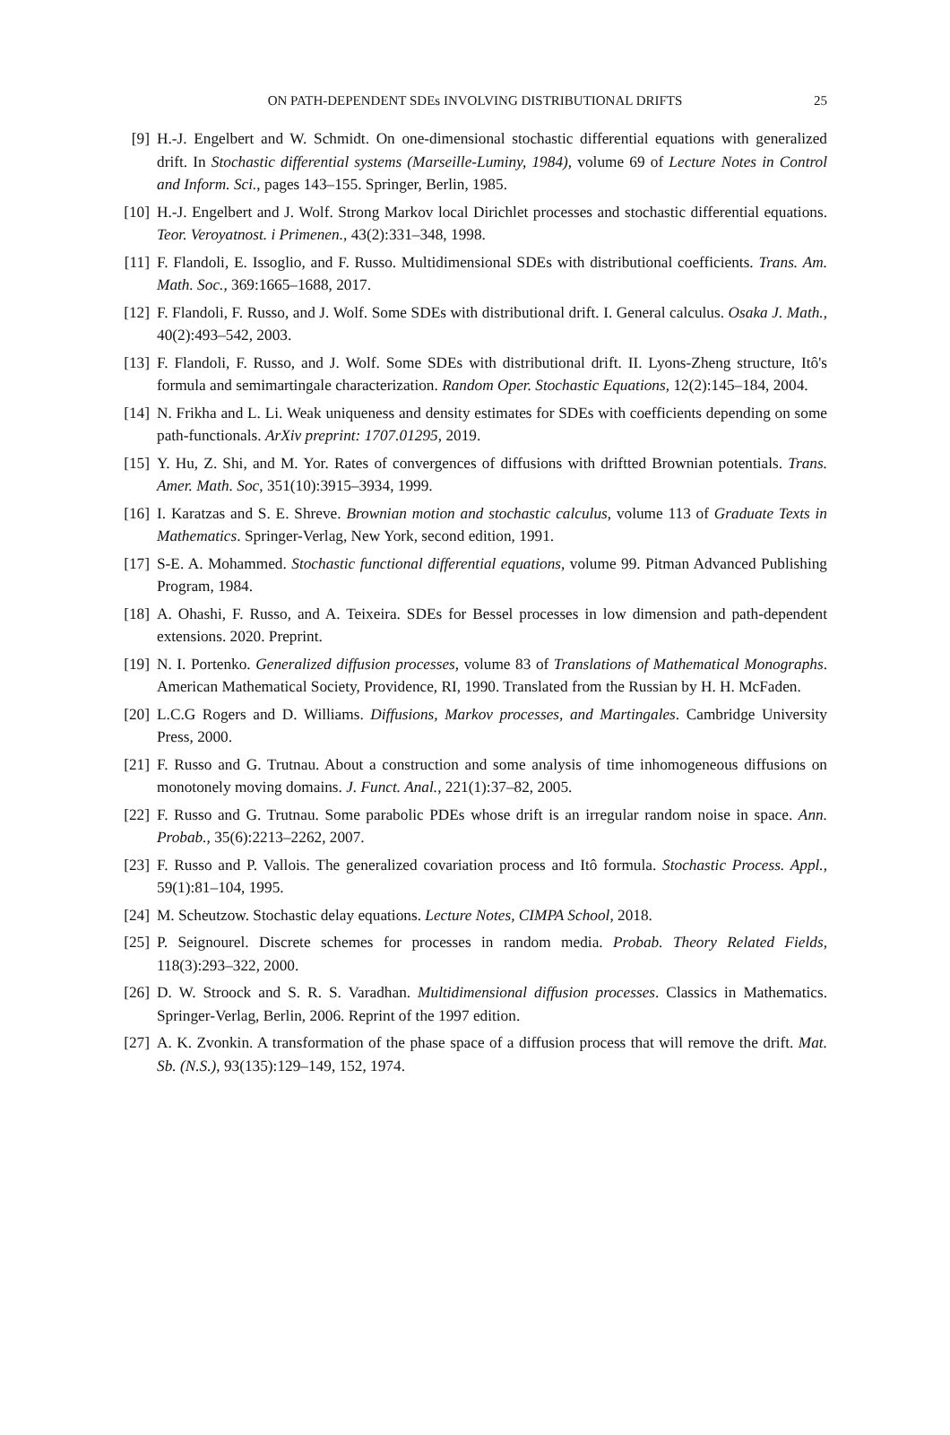ON PATH-DEPENDENT SDEs INVOLVING DISTRIBUTIONAL DRIFTS 25
[9] H.-J. Engelbert and W. Schmidt. On one-dimensional stochastic differential equations with generalized drift. In Stochastic differential systems (Marseille-Luminy, 1984), volume 69 of Lecture Notes in Control and Inform. Sci., pages 143–155. Springer, Berlin, 1985.
[10] H.-J. Engelbert and J. Wolf. Strong Markov local Dirichlet processes and stochastic differential equations. Teor. Veroyatnost. i Primenen., 43(2):331–348, 1998.
[11] F. Flandoli, E. Issoglio, and F. Russo. Multidimensional SDEs with distributional coefficients. Trans. Am. Math. Soc., 369:1665–1688, 2017.
[12] F. Flandoli, F. Russo, and J. Wolf. Some SDEs with distributional drift. I. General calculus. Osaka J. Math., 40(2):493–542, 2003.
[13] F. Flandoli, F. Russo, and J. Wolf. Some SDEs with distributional drift. II. Lyons-Zheng structure, Itô's formula and semimartingale characterization. Random Oper. Stochastic Equations, 12(2):145–184, 2004.
[14] N. Frikha and L. Li. Weak uniqueness and density estimates for SDEs with coefficients depending on some path-functionals. ArXiv preprint: 1707.01295, 2019.
[15] Y. Hu, Z. Shi, and M. Yor. Rates of convergences of diffusions with driftted Brownian potentials. Trans. Amer. Math. Soc, 351(10):3915–3934, 1999.
[16] I. Karatzas and S. E. Shreve. Brownian motion and stochastic calculus, volume 113 of Graduate Texts in Mathematics. Springer-Verlag, New York, second edition, 1991.
[17] S-E. A. Mohammed. Stochastic functional differential equations, volume 99. Pitman Advanced Publishing Program, 1984.
[18] A. Ohashi, F. Russo, and A. Teixeira. SDEs for Bessel processes in low dimension and path-dependent extensions. 2020. Preprint.
[19] N. I. Portenko. Generalized diffusion processes, volume 83 of Translations of Mathematical Monographs. American Mathematical Society, Providence, RI, 1990. Translated from the Russian by H. H. McFaden.
[20] L.C.G Rogers and D. Williams. Diffusions, Markov processes, and Martingales. Cambridge University Press, 2000.
[21] F. Russo and G. Trutnau. About a construction and some analysis of time inhomogeneous diffusions on monotonely moving domains. J. Funct. Anal., 221(1):37–82, 2005.
[22] F. Russo and G. Trutnau. Some parabolic PDEs whose drift is an irregular random noise in space. Ann. Probab., 35(6):2213–2262, 2007.
[23] F. Russo and P. Vallois. The generalized covariation process and Itô formula. Stochastic Process. Appl., 59(1):81–104, 1995.
[24] M. Scheutzow. Stochastic delay equations. Lecture Notes, CIMPA School, 2018.
[25] P. Seignourel. Discrete schemes for processes in random media. Probab. Theory Related Fields, 118(3):293–322, 2000.
[26] D. W. Stroock and S. R. S. Varadhan. Multidimensional diffusion processes. Classics in Mathematics. Springer-Verlag, Berlin, 2006. Reprint of the 1997 edition.
[27] A. K. Zvonkin. A transformation of the phase space of a diffusion process that will remove the drift. Mat. Sb. (N.S.), 93(135):129–149, 152, 1974.